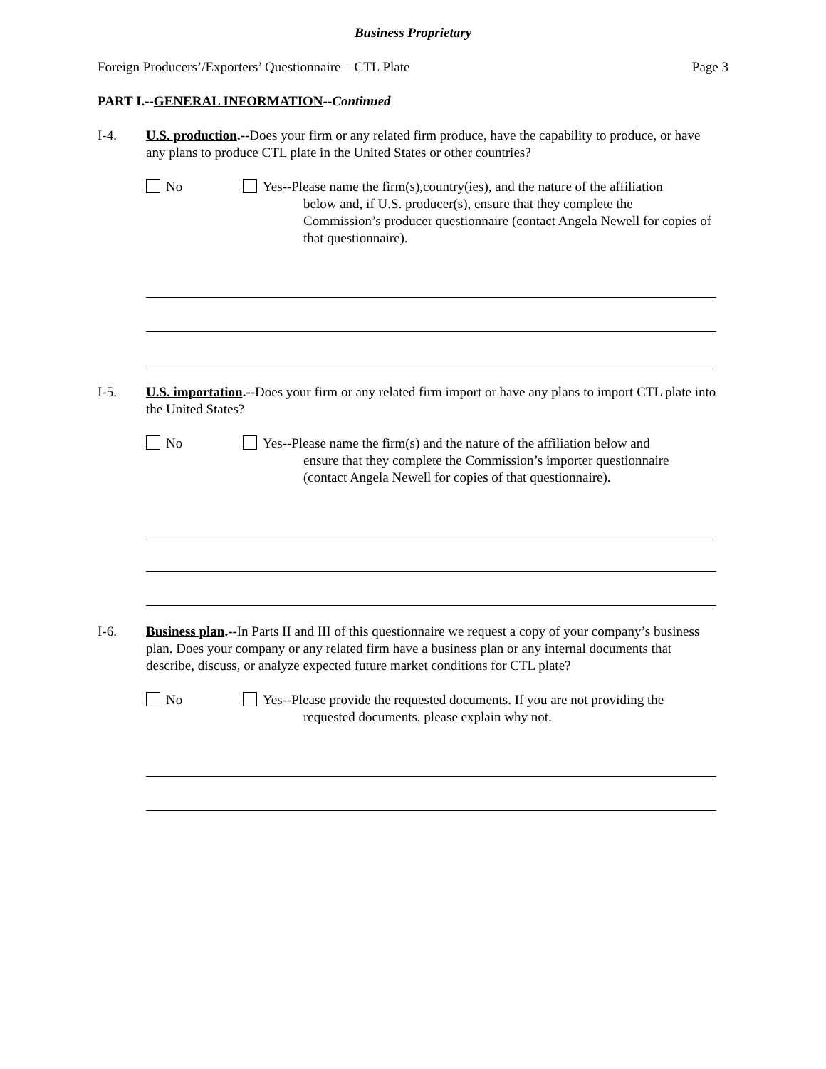Business Proprietary
Foreign Producers’/Exporters’ Questionnaire – CTL Plate Page 3
PART I.--GENERAL INFORMATION--Continued
I-4. U.S. production.--Does your firm or any related firm produce, have the capability to produce, or have any plans to produce CTL plate in the United States or other countries?
No Yes--Please name the firm(s),country(ies), and the nature of the affiliation
below and, if U.S. producer(s), ensure that they complete the Commission’s producer questionnaire (contact Angela Newell for copies of that questionnaire).
I-5. U.S. importation.--Does your firm or any related firm import or have any plans to import CTL plate into the United States?
No Yes--Please name the firm(s) and the nature of the affiliation below and
ensure that they complete the Commission’s importer questionnaire (contact Angela Newell for copies of that questionnaire).
I-6. Business plan.--In Parts II and III of this questionnaire we request a copy of your company’s business plan. Does your company or any related firm have a business plan or any internal documents that describe, discuss, or analyze expected future market conditions for CTL plate?
No Yes--Please provide the requested documents. If you are not providing the
requested documents, please explain why not.